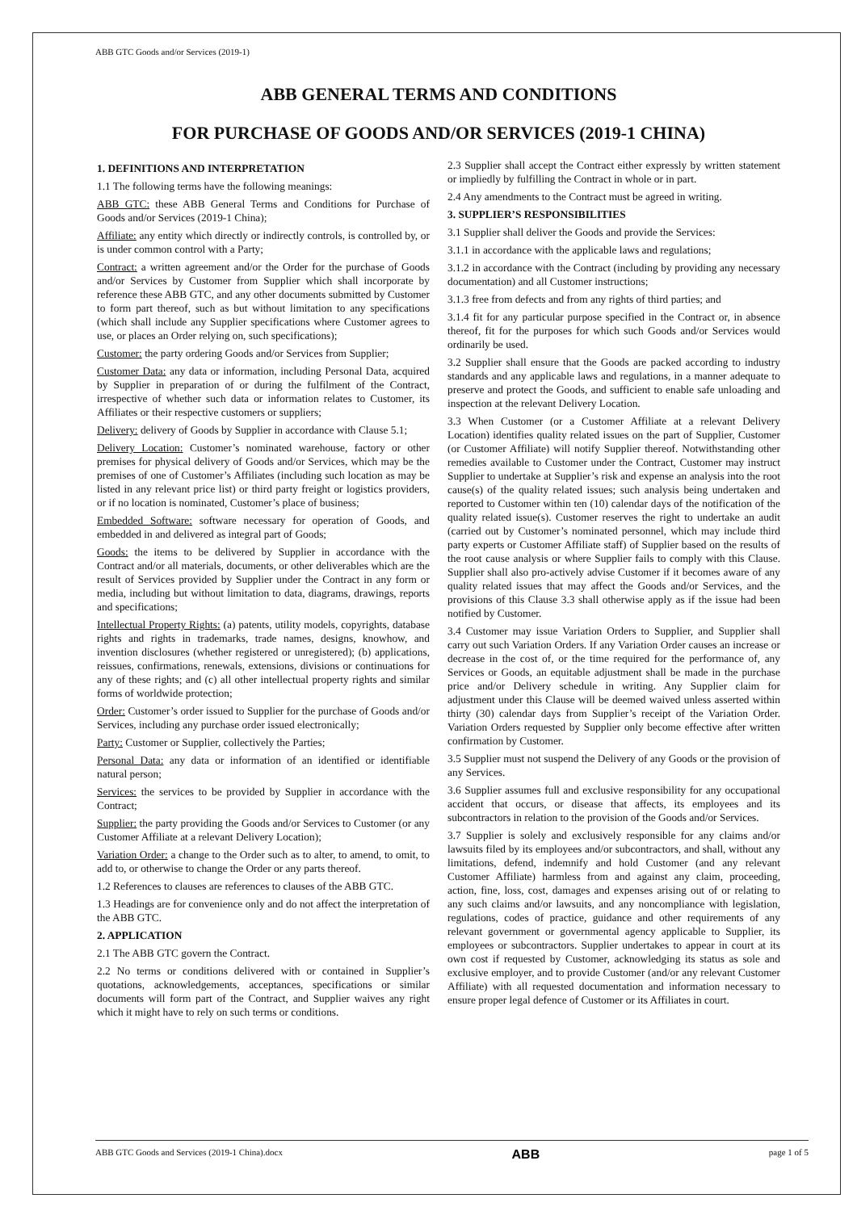ABB GTC Goods and/or Services (2019-1)
ABB GENERAL TERMS AND CONDITIONS
FOR PURCHASE OF GOODS AND/OR SERVICES (2019-1 CHINA)
1. DEFINITIONS AND INTERPRETATION
1.1 The following terms have the following meanings:
ABB GTC: these ABB General Terms and Conditions for Purchase of Goods and/or Services (2019-1 China);
Affiliate: any entity which directly or indirectly controls, is controlled by, or is under common control with a Party;
Contract: a written agreement and/or the Order for the purchase of Goods and/or Services by Customer from Supplier which shall incorporate by reference these ABB GTC, and any other documents submitted by Customer to form part thereof, such as but without limitation to any specifications (which shall include any Supplier specifications where Customer agrees to use, or places an Order relying on, such specifications);
Customer: the party ordering Goods and/or Services from Supplier;
Customer Data: any data or information, including Personal Data, acquired by Supplier in preparation of or during the fulfilment of the Contract, irrespective of whether such data or information relates to Customer, its Affiliates or their respective customers or suppliers;
Delivery: delivery of Goods by Supplier in accordance with Clause 5.1;
Delivery Location: Customer’s nominated warehouse, factory or other premises for physical delivery of Goods and/or Services, which may be the premises of one of Customer’s Affiliates (including such location as may be listed in any relevant price list) or third party freight or logistics providers, or if no location is nominated, Customer’s place of business;
Embedded Software: software necessary for operation of Goods, and embedded in and delivered as integral part of Goods;
Goods: the items to be delivered by Supplier in accordance with the Contract and/or all materials, documents, or other deliverables which are the result of Services provided by Supplier under the Contract in any form or media, including but without limitation to data, diagrams, drawings, reports and specifications;
Intellectual Property Rights: (a) patents, utility models, copyrights, database rights and rights in trademarks, trade names, designs, knowhow, and invention disclosures (whether registered or unregistered); (b) applications, reissues, confirmations, renewals, extensions, divisions or continuations for any of these rights; and (c) all other intellectual property rights and similar forms of worldwide protection;
Order: Customer’s order issued to Supplier for the purchase of Goods and/or Services, including any purchase order issued electronically;
Party: Customer or Supplier, collectively the Parties;
Personal Data: any data or information of an identified or identifiable natural person;
Services: the services to be provided by Supplier in accordance with the Contract;
Supplier: the party providing the Goods and/or Services to Customer (or any Customer Affiliate at a relevant Delivery Location);
Variation Order: a change to the Order such as to alter, to amend, to omit, to add to, or otherwise to change the Order or any parts thereof.
1.2 References to clauses are references to clauses of the ABB GTC.
1.3 Headings are for convenience only and do not affect the interpretation of the ABB GTC.
2. APPLICATION
2.1 The ABB GTC govern the Contract.
2.2 No terms or conditions delivered with or contained in Supplier’s quotations, acknowledgements, acceptances, specifications or similar documents will form part of the Contract, and Supplier waives any right which it might have to rely on such terms or conditions.
2.3 Supplier shall accept the Contract either expressly by written statement or impliedly by fulfilling the Contract in whole or in part.
2.4 Any amendments to the Contract must be agreed in writing.
3. SUPPLIER’S RESPONSIBILITIES
3.1 Supplier shall deliver the Goods and provide the Services:
3.1.1 in accordance with the applicable laws and regulations;
3.1.2 in accordance with the Contract (including by providing any necessary documentation) and all Customer instructions;
3.1.3 free from defects and from any rights of third parties; and
3.1.4 fit for any particular purpose specified in the Contract or, in absence thereof, fit for the purposes for which such Goods and/or Services would ordinarily be used.
3.2 Supplier shall ensure that the Goods are packed according to industry standards and any applicable laws and regulations, in a manner adequate to preserve and protect the Goods, and sufficient to enable safe unloading and inspection at the relevant Delivery Location.
3.3 When Customer (or a Customer Affiliate at a relevant Delivery Location) identifies quality related issues on the part of Supplier, Customer (or Customer Affiliate) will notify Supplier thereof. Notwithstanding other remedies available to Customer under the Contract, Customer may instruct Supplier to undertake at Supplier’s risk and expense an analysis into the root cause(s) of the quality related issues; such analysis being undertaken and reported to Customer within ten (10) calendar days of the notification of the quality related issue(s). Customer reserves the right to undertake an audit (carried out by Customer’s nominated personnel, which may include third party experts or Customer Affiliate staff) of Supplier based on the results of the root cause analysis or where Supplier fails to comply with this Clause. Supplier shall also pro-actively advise Customer if it becomes aware of any quality related issues that may affect the Goods and/or Services, and the provisions of this Clause 3.3 shall otherwise apply as if the issue had been notified by Customer.
3.4 Customer may issue Variation Orders to Supplier, and Supplier shall carry out such Variation Orders. If any Variation Order causes an increase or decrease in the cost of, or the time required for the performance of, any Services or Goods, an equitable adjustment shall be made in the purchase price and/or Delivery schedule in writing. Any Supplier claim for adjustment under this Clause will be deemed waived unless asserted within thirty (30) calendar days from Supplier’s receipt of the Variation Order. Variation Orders requested by Supplier only become effective after written confirmation by Customer.
3.5 Supplier must not suspend the Delivery of any Goods or the provision of any Services.
3.6 Supplier assumes full and exclusive responsibility for any occupational accident that occurs, or disease that affects, its employees and its subcontractors in relation to the provision of the Goods and/or Services.
3.7 Supplier is solely and exclusively responsible for any claims and/or lawsuits filed by its employees and/or subcontractors, and shall, without any limitations, defend, indemnify and hold Customer (and any relevant Customer Affiliate) harmless from and against any claim, proceeding, action, fine, loss, cost, damages and expenses arising out of or relating to any such claims and/or lawsuits, and any noncompliance with legislation, regulations, codes of practice, guidance and other requirements of any relevant government or governmental agency applicable to Supplier, its employees or subcontractors. Supplier undertakes to appear in court at its own cost if requested by Customer, acknowledging its status as sole and exclusive employer, and to provide Customer (and/or any relevant Customer Affiliate) with all requested documentation and information necessary to ensure proper legal defence of Customer or its Affiliates in court.
ABB GTC Goods and Services (2019-1 China).docx ABB page 1 of 5